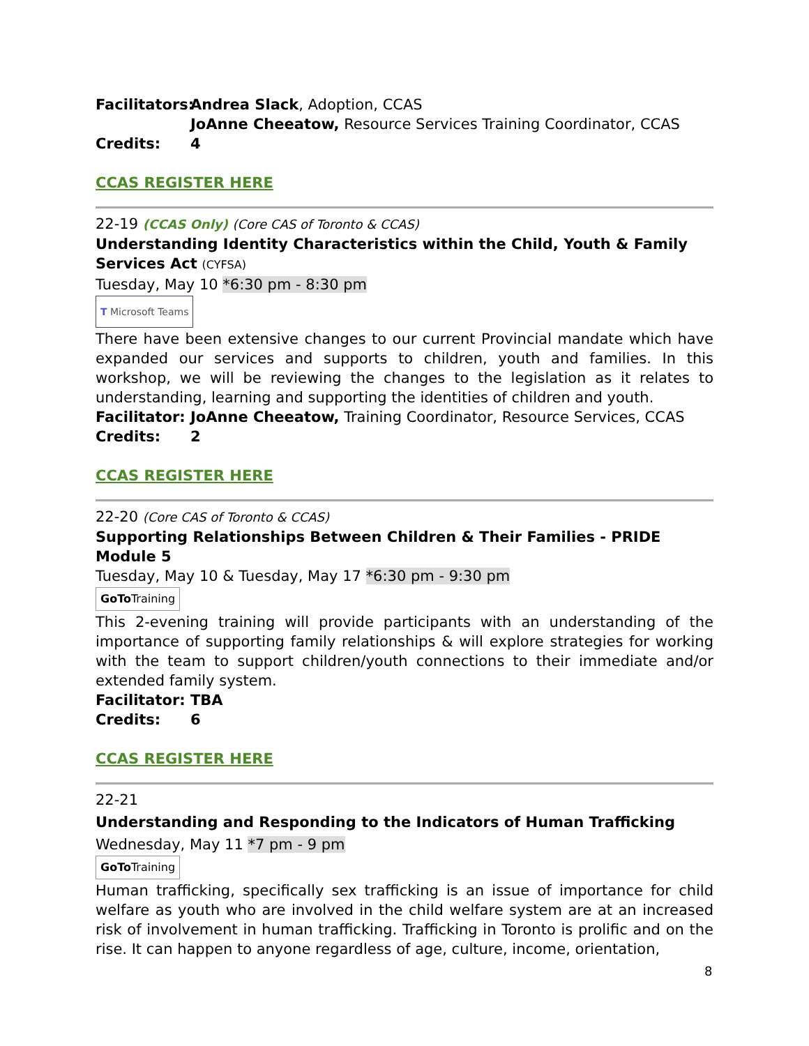Facilitators: Andrea Slack, Adoption, CCAS
JoAnne Cheeatow, Resource Services Training Coordinator, CCAS
Credits: 4
CCAS REGISTER HERE
22-19 (CCAS Only) (Core CAS of Toronto & CCAS)
Understanding Identity Characteristics within the Child, Youth & Family Services Act (CYFSA)
Tuesday, May 10 *6:30 pm - 8:30 pm
T Microsoft Teams
There have been extensive changes to our current Provincial mandate which have expanded our services and supports to children, youth and families. In this workshop, we will be reviewing the changes to the legislation as it relates to understanding, learning and supporting the identities of children and youth.
Facilitator: JoAnne Cheeatow, Training Coordinator, Resource Services, CCAS
Credits: 2
CCAS REGISTER HERE
22-20 (Core CAS of Toronto & CCAS)
Supporting Relationships Between Children & Their Families - PRIDE Module 5
Tuesday, May 10 & Tuesday, May 17 *6:30 pm - 9:30 pm
GoTo Training
This 2-evening training will provide participants with an understanding of the importance of supporting family relationships & will explore strategies for working with the team to support children/youth connections to their immediate and/or extended family system.
Facilitator: TBA
Credits: 6
CCAS REGISTER HERE
22-21
Understanding and Responding to the Indicators of Human Trafficking
Wednesday, May 11 *7 pm - 9 pm
GoTo Training
Human trafficking, specifically sex trafficking is an issue of importance for child welfare as youth who are involved in the child welfare system are at an increased risk of involvement in human trafficking. Trafficking in Toronto is prolific and on the rise. It can happen to anyone regardless of age, culture, income, orientation,
8